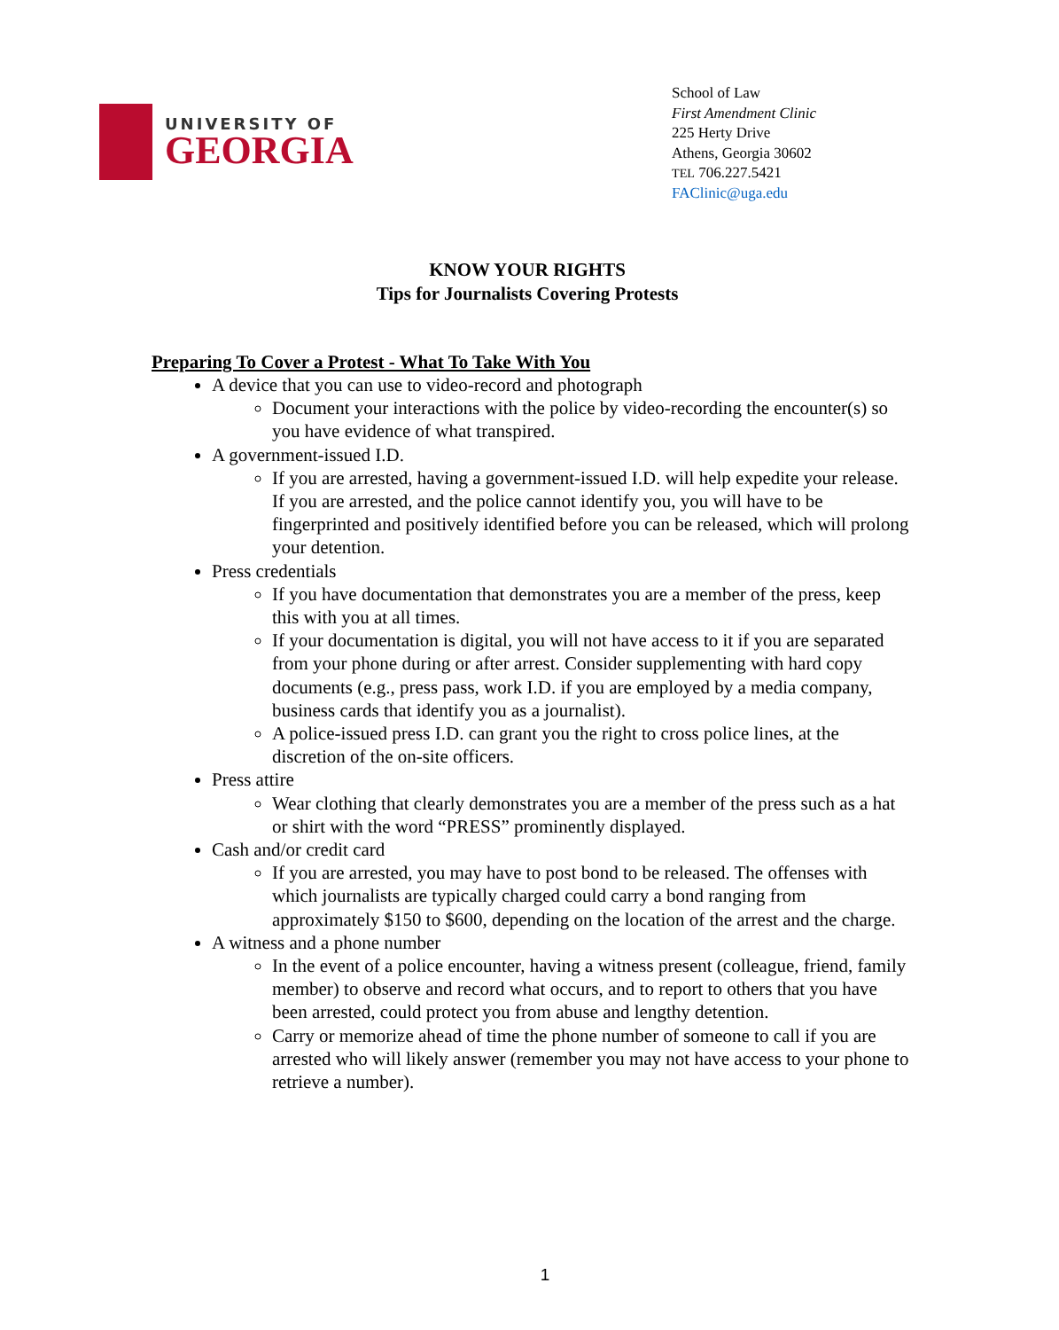UNIVERSITY OF
GEORGIA
School of Law
First Amendment Clinic
225 Herty Drive
Athens, Georgia 30602
TEL 706.227.5421
FAClinic@uga.edu
KNOW YOUR RIGHTS
Tips for Journalists Covering Protests
Preparing To Cover a Protest - What To Take With You
A device that you can use to video-record and photograph
Document your interactions with the police by video-recording the encounter(s) so you have evidence of what transpired.
A government-issued I.D.
If you are arrested, having a government-issued I.D. will help expedite your release. If you are arrested, and the police cannot identify you, you will have to be fingerprinted and positively identified before you can be released, which will prolong your detention.
Press credentials
If you have documentation that demonstrates you are a member of the press, keep this with you at all times.
If your documentation is digital, you will not have access to it if you are separated from your phone during or after arrest. Consider supplementing with hard copy documents (e.g., press pass, work I.D. if you are employed by a media company, business cards that identify you as a journalist).
A police-issued press I.D. can grant you the right to cross police lines, at the discretion of the on-site officers.
Press attire
Wear clothing that clearly demonstrates you are a member of the press such as a hat or shirt with the word “PRESS” prominently displayed.
Cash and/or credit card
If you are arrested, you may have to post bond to be released. The offenses with which journalists are typically charged could carry a bond ranging from approximately $150 to $600, depending on the location of the arrest and the charge.
A witness and a phone number
In the event of a police encounter, having a witness present (colleague, friend, family member) to observe and record what occurs, and to report to others that you have been arrested, could protect you from abuse and lengthy detention.
Carry or memorize ahead of time the phone number of someone to call if you are arrested who will likely answer (remember you may not have access to your phone to retrieve a number).
1